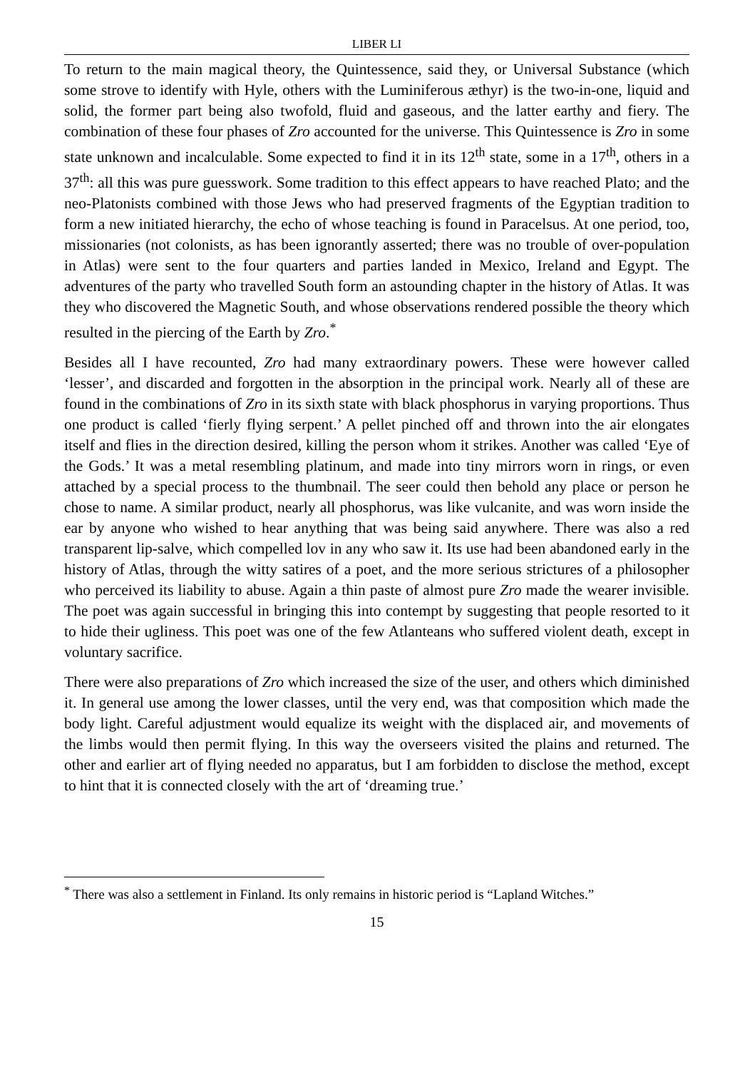LIBER LI
To return to the main magical theory, the Quintessence, said they, or Universal Substance (which some strove to identify with Hyle, others with the Luminiferous æthyr) is the two-in-one, liquid and solid, the former part being also twofold, fluid and gaseous, and the latter earthy and fiery. The combination of these four phases of Zro accounted for the universe. This Quintessence is Zro in some state unknown and incalculable. Some expected to find it in its 12<sup>th</sup> state, some in a 17<sup>th</sup>, others in a 37<sup>th</sup>: all this was pure guesswork. Some tradition to this effect appears to have reached Plato; and the neo-Platonists combined with those Jews who had preserved fragments of the Egyptian tradition to form a new initiated hierarchy, the echo of whose teaching is found in Paracelsus. At one period, too, missionaries (not colonists, as has been ignorantly asserted; there was no trouble of over-population in Atlas) were sent to the four quarters and parties landed in Mexico, Ireland and Egypt. The adventures of the party who travelled South form an astounding chapter in the history of Atlas. It was they who discovered the Magnetic South, and whose observations rendered possible the theory which resulted in the piercing of the Earth by Zro.<sup>*</sup>
Besides all I have recounted, Zro had many extraordinary powers. These were however called ‘lesser’, and discarded and forgotten in the absorption in the principal work. Nearly all of these are found in the combinations of Zro in its sixth state with black phosphorus in varying proportions. Thus one product is called ‘fierly flying serpent.’ A pellet pinched off and thrown into the air elongates itself and flies in the direction desired, killing the person whom it strikes. Another was called ‘Eye of the Gods.’ It was a metal resembling platinum, and made into tiny mirrors worn in rings, or even attached by a special process to the thumbnail. The seer could then behold any place or person he chose to name. A similar product, nearly all phosphorus, was like vulcanite, and was worn inside the ear by anyone who wished to hear anything that was being said anywhere. There was also a red transparent lip-salve, which compelled lov in any who saw it. Its use had been abandoned early in the history of Atlas, through the witty satires of a poet, and the more serious strictures of a philosopher who perceived its liability to abuse. Again a thin paste of almost pure Zro made the wearer invisible. The poet was again successful in bringing this into contempt by suggesting that people resorted to it to hide their ugliness. This poet was one of the few Atlanteans who suffered violent death, except in voluntary sacrifice.
There were also preparations of Zro which increased the size of the user, and others which diminished it. In general use among the lower classes, until the very end, was that composition which made the body light. Careful adjustment would equalize its weight with the displaced air, and movements of the limbs would then permit flying. In this way the overseers visited the plains and returned. The other and earlier art of flying needed no apparatus, but I am forbidden to disclose the method, except to hint that it is connected closely with the art of ‘dreaming true.’
<sup>*</sup> There was also a settlement in Finland. Its only remains in historic period is “Lapland Witches.”
15